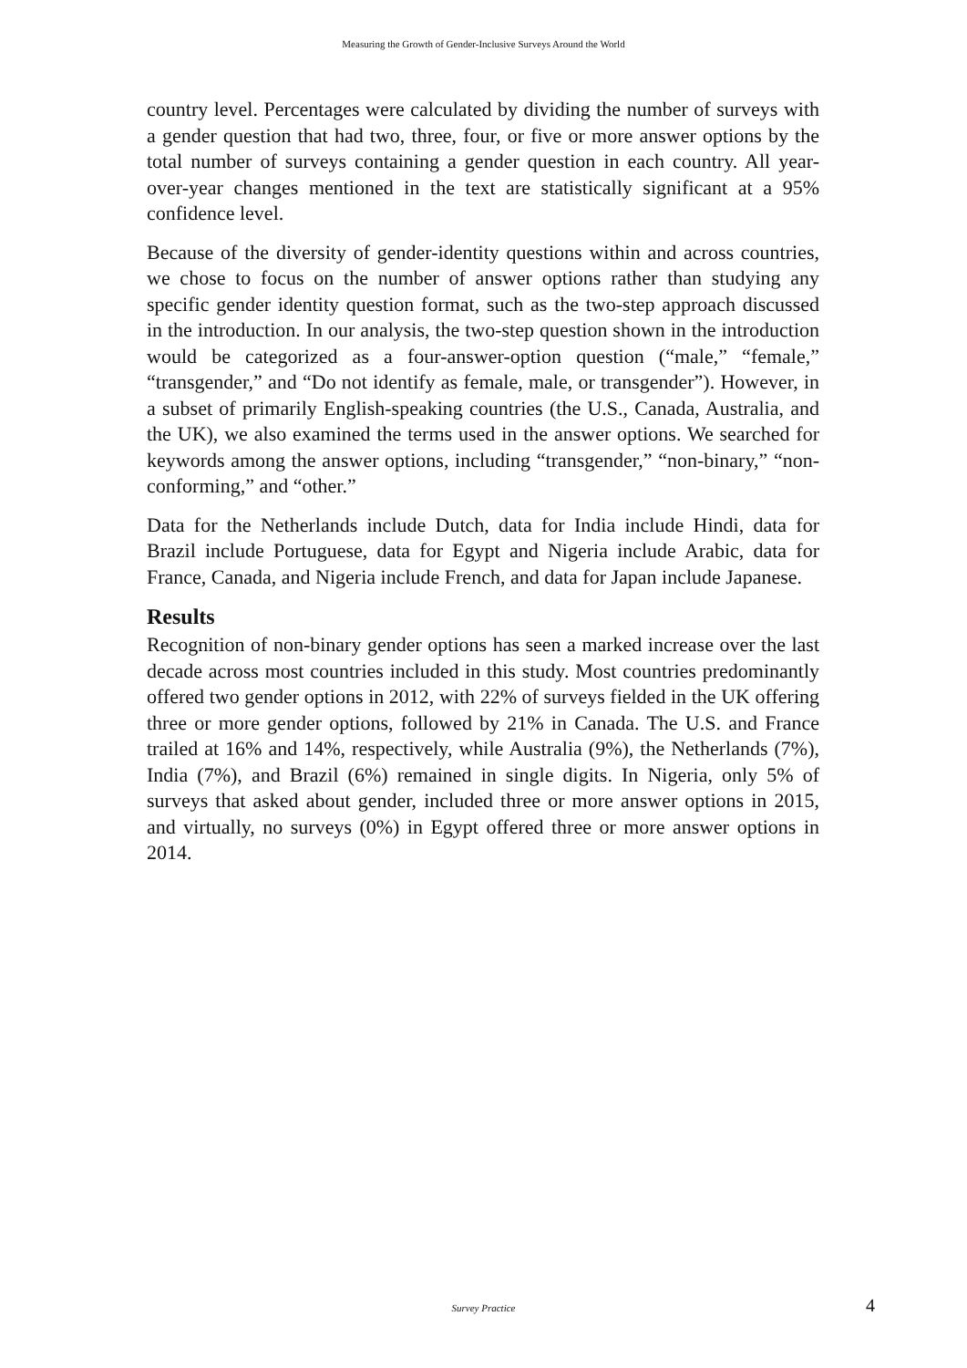Measuring the Growth of Gender-Inclusive Surveys Around the World
country level. Percentages were calculated by dividing the number of surveys with a gender question that had two, three, four, or five or more answer options by the total number of surveys containing a gender question in each country. All year-over-year changes mentioned in the text are statistically significant at a 95% confidence level.
Because of the diversity of gender-identity questions within and across countries, we chose to focus on the number of answer options rather than studying any specific gender identity question format, such as the two-step approach discussed in the introduction. In our analysis, the two-step question shown in the introduction would be categorized as a four-answer-option question (“male,” “female,” “transgender,” and “Do not identify as female, male, or transgender”). However, in a subset of primarily English-speaking countries (the U.S., Canada, Australia, and the UK), we also examined the terms used in the answer options. We searched for keywords among the answer options, including “transgender,” “non-binary,” “non-conforming,” and “other.”
Data for the Netherlands include Dutch, data for India include Hindi, data for Brazil include Portuguese, data for Egypt and Nigeria include Arabic, data for France, Canada, and Nigeria include French, and data for Japan include Japanese.
Results
Recognition of non-binary gender options has seen a marked increase over the last decade across most countries included in this study. Most countries predominantly offered two gender options in 2012, with 22% of surveys fielded in the UK offering three or more gender options, followed by 21% in Canada. The U.S. and France trailed at 16% and 14%, respectively, while Australia (9%), the Netherlands (7%), India (7%), and Brazil (6%) remained in single digits. In Nigeria, only 5% of surveys that asked about gender, included three or more answer options in 2015, and virtually, no surveys (0%) in Egypt offered three or more answer options in 2014.
Survey Practice 4